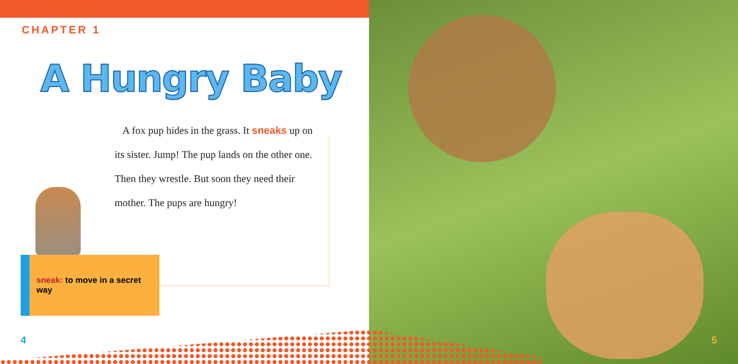CHAPTER 1
A Hungry Baby
A fox pup hides in the grass. It sneaks up on its sister. Jump! The pup lands on the other one. Then they wrestle. But soon they need their mother. The pups are hungry!
sneak: to move in a secret way
4 5